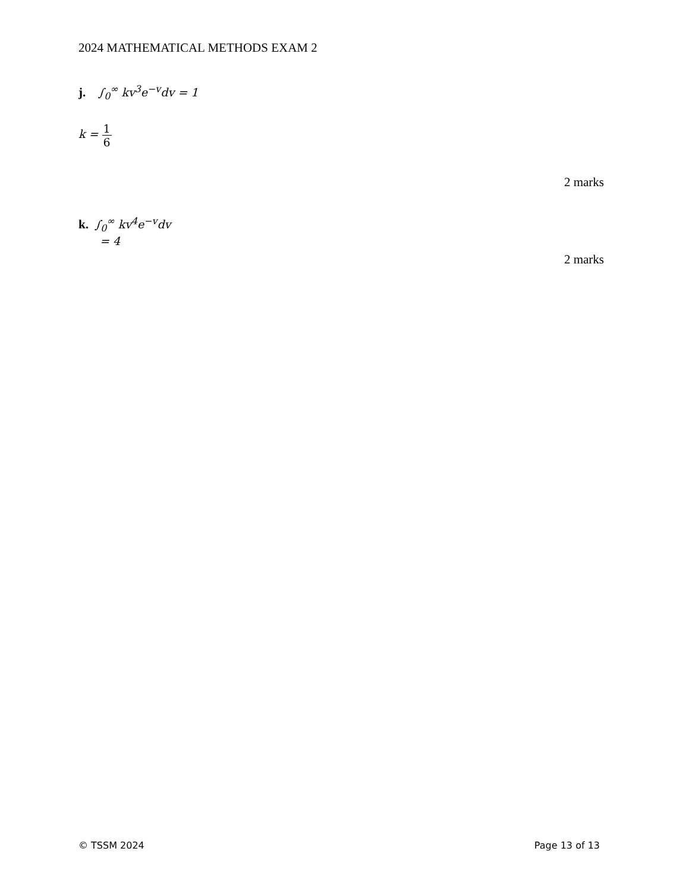2024 MATHEMATICAL METHODS EXAM 2
j. ∫<sub>0</sub><sup>∞</sup> kv<sup>3</sup>e<sup>−v</sup>dv = 1
k = 1 6
2 marks
k. ∫<sub>0</sub><sup>∞</sup> kv<sup>4</sup>e<sup>−v</sup>dv
= 4
2 marks
© TSSM 2024 Page 13 of 13